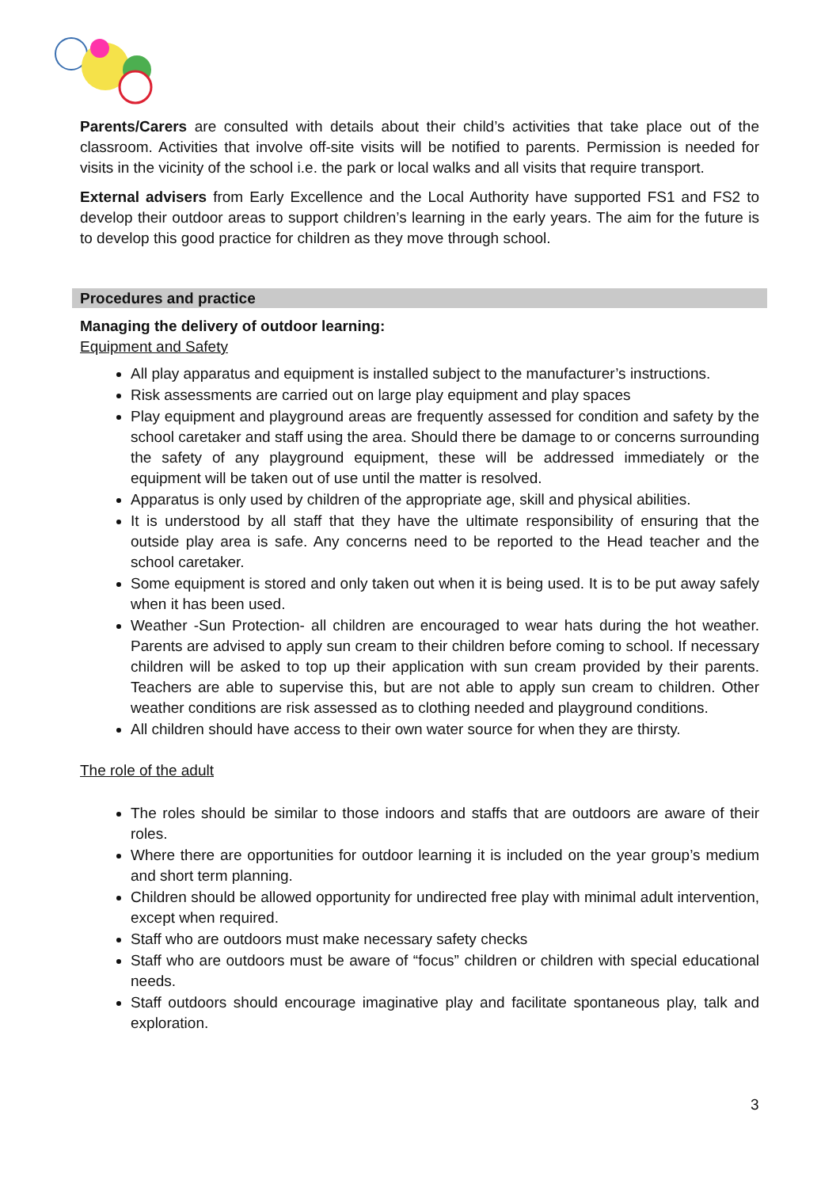Parents/Carers are consulted with details about their child’s activities that take place out of the classroom. Activities that involve off-site visits will be notified to parents. Permission is needed for visits in the vicinity of the school i.e. the park or local walks and all visits that require transport.
External advisers from Early Excellence and the Local Authority have supported FS1 and FS2 to develop their outdoor areas to support children’s learning in the early years. The aim for the future is to develop this good practice for children as they move through school.
Procedures and practice
Managing the delivery of outdoor learning:
Equipment and Safety
All play apparatus and equipment is installed subject to the manufacturer’s instructions.
Risk assessments are carried out on large play equipment and play spaces
Play equipment and playground areas are frequently assessed for condition and safety by the school caretaker and staff using the area. Should there be damage to or concerns surrounding the safety of any playground equipment, these will be addressed immediately or the equipment will be taken out of use until the matter is resolved.
Apparatus is only used by children of the appropriate age, skill and physical abilities.
It is understood by all staff that they have the ultimate responsibility of ensuring that the outside play area is safe. Any concerns need to be reported to the Head teacher and the school caretaker.
Some equipment is stored and only taken out when it is being used. It is to be put away safely when it has been used.
Weather -Sun Protection- all children are encouraged to wear hats during the hot weather. Parents are advised to apply sun cream to their children before coming to school. If necessary children will be asked to top up their application with sun cream provided by their parents. Teachers are able to supervise this, but are not able to apply sun cream to children. Other weather conditions are risk assessed as to clothing needed and playground conditions.
All children should have access to their own water source for when they are thirsty.
The role of the adult
The roles should be similar to those indoors and staffs that are outdoors are aware of their roles.
Where there are opportunities for outdoor learning it is included on the year group’s medium and short term planning.
Children should be allowed opportunity for undirected free play with minimal adult intervention, except when required.
Staff who are outdoors must make necessary safety checks
Staff who are outdoors must be aware of “focus” children or children with special educational needs.
Staff outdoors should encourage imaginative play and facilitate spontaneous play, talk and exploration.
3